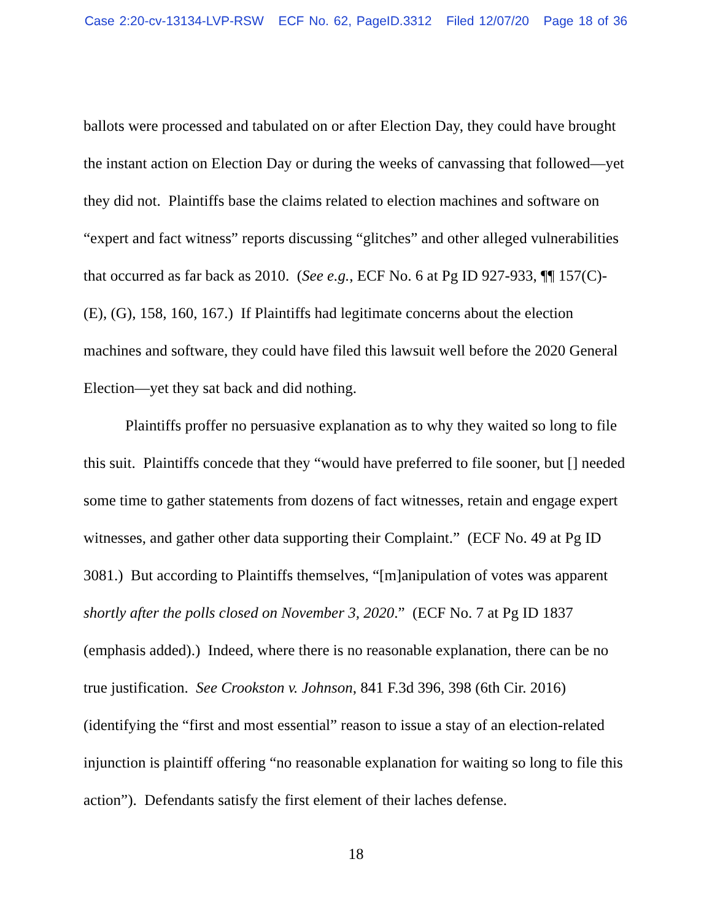Case 2:20-cv-13134-LVP-RSW ECF No. 62, PageID.3312 Filed 12/07/20 Page 18 of 36
ballots were processed and tabulated on or after Election Day, they could have brought the instant action on Election Day or during the weeks of canvassing that followed—yet they did not. Plaintiffs base the claims related to election machines and software on “expert and fact witness” reports discussing “glitches” and other alleged vulnerabilities that occurred as far back as 2010. (See e.g., ECF No. 6 at Pg ID 927-933, ¶¶ 157(C)-(E), (G), 158, 160, 167.) If Plaintiffs had legitimate concerns about the election machines and software, they could have filed this lawsuit well before the 2020 General Election—yet they sat back and did nothing.
Plaintiffs proffer no persuasive explanation as to why they waited so long to file this suit. Plaintiffs concede that they “would have preferred to file sooner, but [] needed some time to gather statements from dozens of fact witnesses, retain and engage expert witnesses, and gather other data supporting their Complaint.” (ECF No. 49 at Pg ID 3081.) But according to Plaintiffs themselves, “[m]anipulation of votes was apparent shortly after the polls closed on November 3, 2020.” (ECF No. 7 at Pg ID 1837 (emphasis added).) Indeed, where there is no reasonable explanation, there can be no true justification. See Crookston v. Johnson, 841 F.3d 396, 398 (6th Cir. 2016) (identifying the “first and most essential” reason to issue a stay of an election-related injunction is plaintiff offering “no reasonable explanation for waiting so long to file this action”). Defendants satisfy the first element of their laches defense.
18